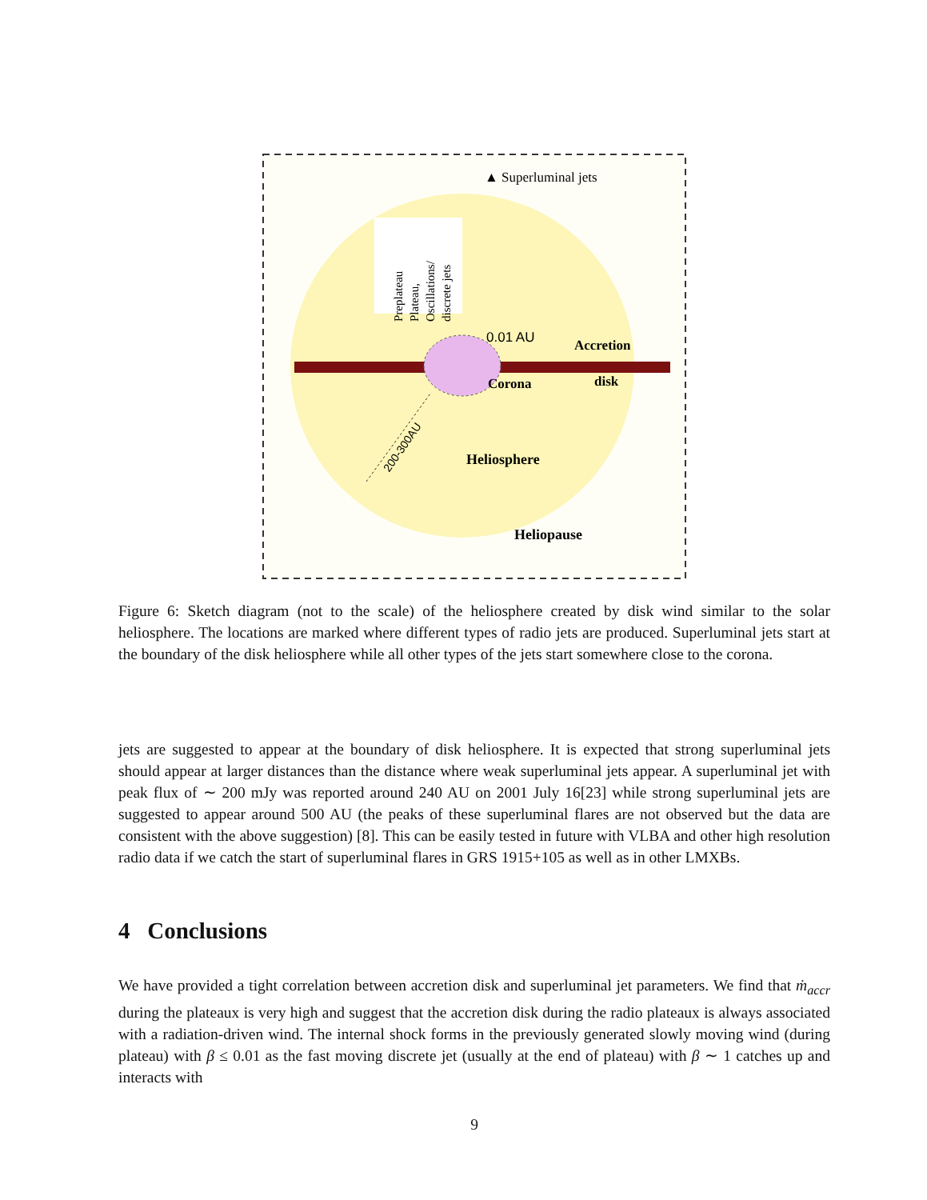▲ Superluminal jets
Preplateau
Plateau,
Oscillations/
discrete jets
0.01 AU
Accretion
disk
Corona
200-300AU
Heliosphere
Heliopause
Figure 6: Sketch diagram (not to the scale) of the heliosphere created by disk wind similar to the solar heliosphere. The locations are marked where different types of radio jets are produced. Superluminal jets start at the boundary of the disk heliosphere while all other types of the jets start somewhere close to the corona.
jets are suggested to appear at the boundary of disk heliosphere. It is expected that strong superluminal jets should appear at larger distances than the distance where weak superluminal jets appear. A superluminal jet with peak flux of ∼ 200 mJy was reported around 240 AU on 2001 July 16[23] while strong superluminal jets are suggested to appear around 500 AU (the peaks of these superluminal flares are not observed but the data are consistent with the above suggestion) [8]. This can be easily tested in future with VLBA and other high resolution radio data if we catch the start of superluminal flares in GRS 1915+105 as well as in other LMXBs.
4 Conclusions
We have provided a tight correlation between accretion disk and superluminal jet parameters. We find that ṁ<sub>accr</sub> during the plateaux is very high and suggest that the accretion disk during the radio plateaux is always associated with a radiation-driven wind. The internal shock forms in the previously generated slowly moving wind (during plateau) with β ≤ 0.01 as the fast moving discrete jet (usually at the end of plateau) with β ∼ 1 catches up and interacts with
9